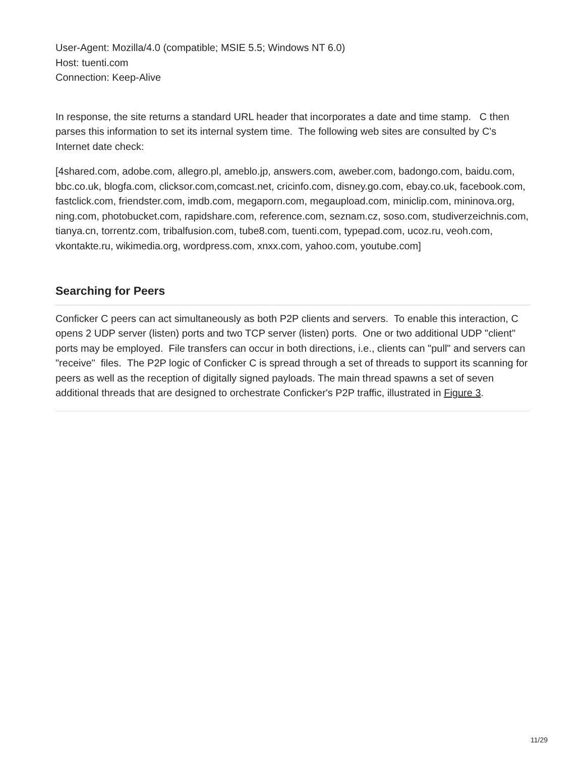User-Agent: Mozilla/4.0 (compatible; MSIE 5.5; Windows NT 6.0)
Host: tuenti.com
Connection: Keep-Alive
In response, the site returns a standard URL header that incorporates a date and time stamp. C then parses this information to set its internal system time. The following web sites are consulted by C's Internet date check:
[4shared.com, adobe.com, allegro.pl, ameblo.jp, answers.com, aweber.com, badongo.com, baidu.com, bbc.co.uk, blogfa.com, clicksor.com,comcast.net, cricinfo.com, disney.go.com, ebay.co.uk, facebook.com, fastclick.com, friendster.com, imdb.com, megaporn.com, megaupload.com, miniclip.com, mininova.org, ning.com, photobucket.com, rapidshare.com, reference.com, seznam.cz, soso.com, studiverzeichnis.com, tianya.cn, torrentz.com, tribalfusion.com, tube8.com, tuenti.com, typepad.com, ucoz.ru, veoh.com, vkontakte.ru, wikimedia.org, wordpress.com, xnxx.com, yahoo.com, youtube.com]
Searching for Peers
Conficker C peers can act simultaneously as both P2P clients and servers. To enable this interaction, C opens 2 UDP server (listen) ports and two TCP server (listen) ports. One or two additional UDP "client" ports may be employed. File transfers can occur in both directions, i.e., clients can "pull" and servers can "receive" files. The P2P logic of Conficker C is spread through a set of threads to support its scanning for peers as well as the reception of digitally signed payloads. The main thread spawns a set of seven additional threads that are designed to orchestrate Conficker's P2P traffic, illustrated in Figure 3.
11/29